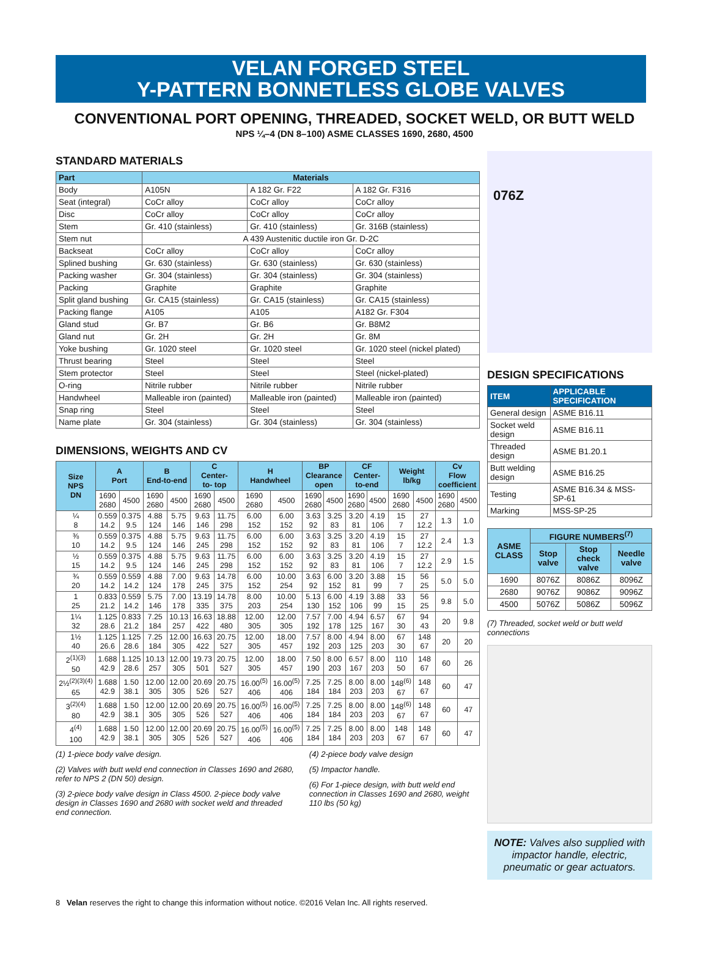VELAN FORGED STEEL
Y-PATTERN BONNETLESS GLOBE VALVES
CONVENTIONAL PORT OPENING, THREADED, SOCKET WELD, OR BUTT WELD
NPS ¼–4 (DN 8–100) ASME CLASSES 1690, 2680, 4500
STANDARD MATERIALS
| Part | Materials | | |
| --- | --- | --- | --- |
| Body | A105N | A 182 Gr. F22 | A 182 Gr. F316 |
| Seat (integral) | CoCr alloy | CoCr alloy | CoCr alloy |
| Disc | CoCr alloy | CoCr alloy | CoCr alloy |
| Stem | Gr. 410 (stainless) | Gr. 410 (stainless) | Gr. 316B (stainless) |
| Stem nut | A 439 Austenitic ductile iron Gr. D-2C | | |
| Backseat | CoCr alloy | CoCr alloy | CoCr alloy |
| Splined bushing | Gr. 630 (stainless) | Gr. 630 (stainless) | Gr. 630 (stainless) |
| Packing washer | Gr. 304 (stainless) | Gr. 304 (stainless) | Gr. 304 (stainless) |
| Packing | Graphite | Graphite | Graphite |
| Split gland bushing | Gr. CA15 (stainless) | Gr. CA15 (stainless) | Gr. CA15 (stainless) |
| Packing flange | A105 | A105 | A182 Gr. F304 |
| Gland stud | Gr. B7 | Gr. B6 | Gr. B8M2 |
| Gland nut | Gr. 2H | Gr. 2H | Gr. 8M |
| Yoke bushing | Gr. 1020 steel | Gr. 1020 steel | Gr. 1020 steel (nickel plated) |
| Thrust bearing | Steel | Steel | Steel |
| Stem protector | Steel | Steel | Steel (nickel-plated) |
| O-ring | Nitrile rubber | Nitrile rubber | Nitrile rubber |
| Handwheel | Malleable iron (painted) | Malleable iron (painted) | Malleable iron (painted) |
| Snap ring | Steel | Steel | Steel |
| Name plate | Gr. 304 (stainless) | Gr. 304 (stainless) | Gr. 304 (stainless) |
DIMENSIONS, WEIGHTS AND CV
| Size NPS DN | A Port | | B End-to-end | | C Center- to- top | | H Handwheel | | BP Clearance open | | CF Center- to-end | | Weight lb/kg | | Cv Flow coefficient | |
| --- | --- | --- | --- | --- | --- | --- | --- | --- | --- | --- | --- | --- | --- | --- | --- | --- |
| | 1690 2680 | 4500 | 1690 2680 | 4500 | 1690 2680 | 4500 | 1690 2680 | 4500 | 1690 2680 | 4500 | 1690 2680 | 4500 | 1690 2680 | 4500 | 1690 2680 | 4500 |
| ¼ 8 | 0.559 14.2 | 0.375 9.5 | 4.88 124 | 5.75 146 | 9.63 146 | 11.75 298 | 6.00 152 | 6.00 152 | 3.63 92 | 3.25 83 | 3.20 81 | 4.19 106 | 15 7 | 27 12.2 | 1.3 | 1.0 |
| ⅜ 10 | 0.559 14.2 | 0.375 9.5 | 4.88 124 | 5.75 146 | 9.63 245 | 11.75 298 | 6.00 152 | 6.00 152 | 3.63 92 | 3.25 83 | 3.20 81 | 4.19 106 | 15 7 | 27 12.2 | 2.4 | 1.3 |
| ½ 15 | 0.559 14.2 | 0.375 9.5 | 4.88 124 | 5.75 146 | 9.63 245 | 11.75 298 | 6.00 152 | 6.00 152 | 3.63 92 | 3.25 83 | 3.20 81 | 4.19 106 | 15 7 | 27 12.2 | 2.9 | 1.5 |
| ¾ 20 | 0.559 14.2 | 0.559 14.2 | 4.88 124 | 7.00 178 | 9.63 245 | 14.78 375 | 6.00 152 | 10.00 254 | 3.63 92 | 6.00 152 | 3.20 81 | 3.88 99 | 15 7 | 56 25 | 5.0 | 5.0 |
| 1 25 | 0.833 21.2 | 0.559 14.2 | 5.75 146 | 7.00 178 | 13.19 335 | 14.78 375 | 8.00 203 | 10.00 254 | 5.13 130 | 6.00 152 | 4.19 106 | 3.88 99 | 33 15 | 56 25 | 9.8 | 5.0 |
| 1¼ 32 | 1.125 28.6 | 0.833 21.2 | 7.25 184 | 10.13 257 | 16.63 422 | 18.88 480 | 12.00 305 | 12.00 305 | 7.57 192 | 7.00 178 | 4.94 125 | 6.57 167 | 67 30 | 94 43 | 20 | 9.8 |
| 1½ 40 | 1.125 26.6 | 1.125 28.6 | 7.25 184 | 12.00 305 | 16.63 422 | 20.75 527 | 12.00 305 | 18.00 457 | 7.57 192 | 8.00 203 | 4.94 125 | 8.00 203 | 67 30 | 148 67 | 20 | 20 |
| 2<sup>(1)(3)</sup> 50 | 1.688 42.9 | 1.125 28.6 | 10.13 257 | 12.00 305 | 19.73 501 | 20.75 527 | 12.00 305 | 18.00 457 | 7.50 190 | 8.00 203 | 6.57 167 | 8.00 203 | 110 50 | 148 67 | 60 | 26 |
| 2½<sup>(2)(3)(4)</sup> 65 | 1.688 42.9 | 1.50 38.1 | 12.00 305 | 12.00 305 | 20.69 526 | 20.75 527 | 16.00<sup>(5)</sup> 406 | 16.00<sup>(5)</sup> 406 | 7.25 184 | 7.25 184 | 8.00 203 | 8.00 203 | 148<sup>(6)</sup> 67 | 148 67 | 60 | 47 |
| 3<sup>(2)(4)</sup> 80 | 1.688 42.9 | 1.50 38.1 | 12.00 305 | 12.00 305 | 20.69 526 | 20.75 527 | 16.00<sup>(5)</sup> 406 | 16.00<sup>(5)</sup> 406 | 7.25 184 | 7.25 184 | 8.00 203 | 8.00 203 | 148<sup>(6)</sup> 67 | 148 67 | 60 | 47 |
| 4<sup>(4)</sup> 100 | 1.688 42.9 | 1.50 38.1 | 12.00 305 | 12.00 305 | 20.69 526 | 20.75 527 | 16.00<sup>(5)</sup> 406 | 16.00<sup>(5)</sup> 406 | 7.25 184 | 7.25 184 | 8.00 203 | 8.00 203 | 148 67 | 148 67 | 60 | 47 |
(1) 1-piece body valve design.
(2) Valves with butt weld end connection in Classes 1690 and 2680, refer to NPS 2 (DN 50) design.
(3) 2-piece body valve design in Class 4500. 2-piece body valve design in Classes 1690 and 2680 with socket weld and threaded end connection.
(4) 2-piece body valve design
(5) Impactor handle.
(6) For 1-piece design, with butt weld end connection in Classes 1690 and 2680, weight 110 lbs (50 kg)
076Z
DESIGN SPECIFICATIONS
| ITEM | APPLICABLE SPECIFICATION |
| --- | --- |
| General design | ASME B16.11 |
| Socket weld design | ASME B16.11 |
| Threaded design | ASME B1.20.1 |
| Butt welding design | ASME B16.25 |
| Testing | ASME B16.34 & MSS-SP-61 |
| Marking | MSS-SP-25 |
| ASME CLASS | FIGURE NUMBERS<sup>(7)</sup> | | |
| --- | --- | --- | --- |
| | Stop valve | Stop check valve | Needle valve |
| 1690 | 8076Z | 8086Z | 8096Z |
| 2680 | 9076Z | 9086Z | 9096Z |
| 4500 | 5076Z | 5086Z | 5096Z |
(7) Threaded, socket weld or butt weld connections
NOTE: Valves also supplied with impactor handle, electric, pneumatic or gear actuators.
8 Velan reserves the right to change this information without notice. ©2016 Velan Inc. All rights reserved.